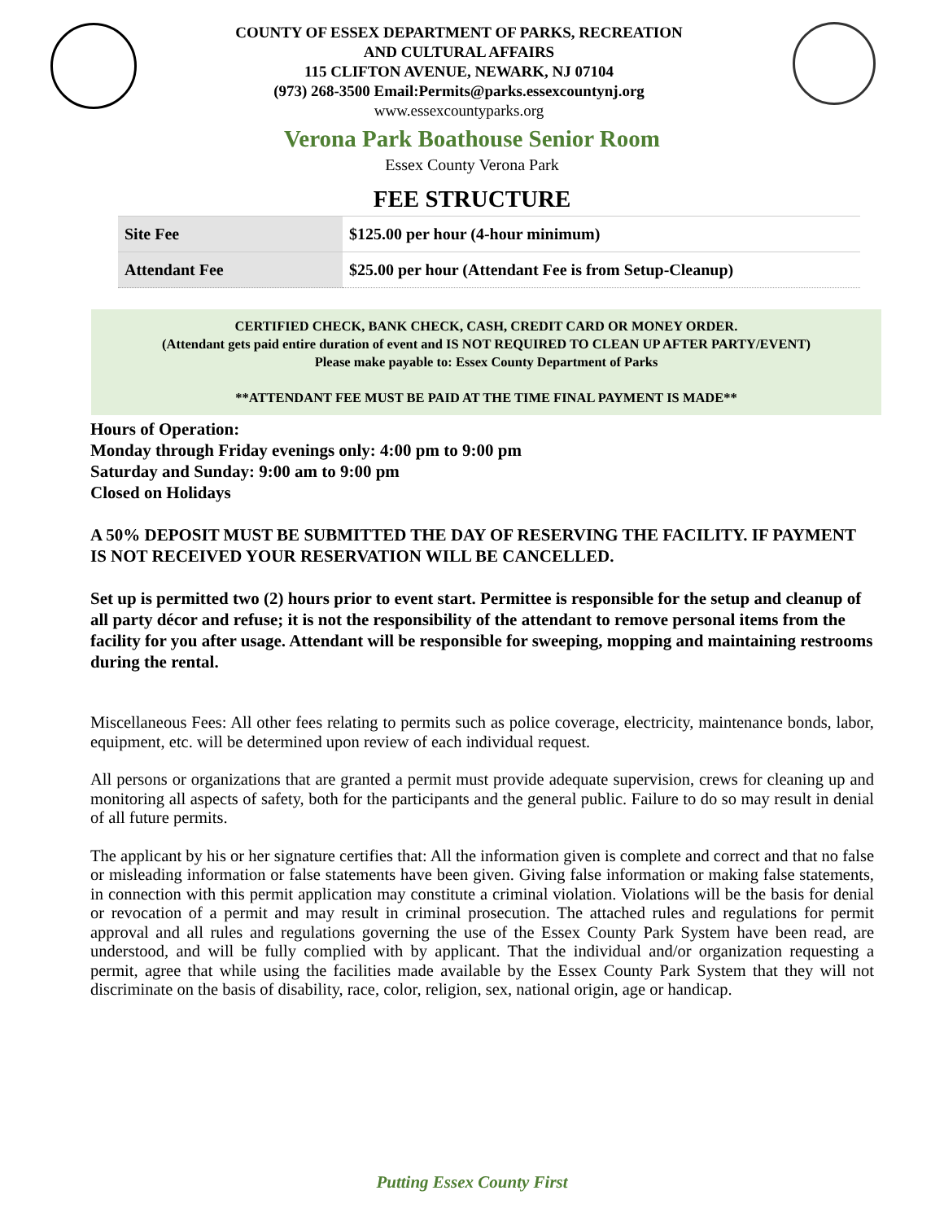COUNTY OF ESSEX DEPARTMENT OF PARKS, RECREATION
AND CULTURAL AFFAIRS
115 CLIFTON AVENUE, NEWARK, NJ 07104
(973) 268-3500 Email:Permits@parks.essexcountynj.org
www.essexcountyparks.org
Verona Park Boathouse Senior Room
Essex County Verona Park
FEE STRUCTURE
| Site Fee | $125.00 per hour (4-hour minimum) |
| Attendant Fee | $25.00 per hour (Attendant Fee is from Setup-Cleanup) |
CERTIFIED CHECK, BANK CHECK, CASH, CREDIT CARD OR MONEY ORDER.
(Attendant gets paid entire duration of event and IS NOT REQUIRED TO CLEAN UP AFTER PARTY/EVENT)
Please make payable to: Essex County Department of Parks
**ATTENDANT FEE MUST BE PAID AT THE TIME FINAL PAYMENT IS MADE**
Hours of Operation:
Monday through Friday evenings only: 4:00 pm to 9:00 pm
Saturday and Sunday: 9:00 am to 9:00 pm
Closed on Holidays
A 50% DEPOSIT MUST BE SUBMITTED THE DAY OF RESERVING THE FACILITY. IF PAYMENT IS NOT RECEIVED YOUR RESERVATION WILL BE CANCELLED.
Set up is permitted two (2) hours prior to event start. Permittee is responsible for the setup and cleanup of all party décor and refuse; it is not the responsibility of the attendant to remove personal items from the facility for you after usage. Attendant will be responsible for sweeping, mopping and maintaining restrooms during the rental.
Miscellaneous Fees: All other fees relating to permits such as police coverage, electricity, maintenance bonds, labor, equipment, etc. will be determined upon review of each individual request.
All persons or organizations that are granted a permit must provide adequate supervision, crews for cleaning up and monitoring all aspects of safety, both for the participants and the general public. Failure to do so may result in denial of all future permits.
The applicant by his or her signature certifies that: All the information given is complete and correct and that no false or misleading information or false statements have been given. Giving false information or making false statements, in connection with this permit application may constitute a criminal violation. Violations will be the basis for denial or revocation of a permit and may result in criminal prosecution. The attached rules and regulations for permit approval and all rules and regulations governing the use of the Essex County Park System have been read, are understood, and will be fully complied with by applicant. That the individual and/or organization requesting a permit, agree that while using the facilities made available by the Essex County Park System that they will not discriminate on the basis of disability, race, color, religion, sex, national origin, age or handicap.
Putting Essex County First